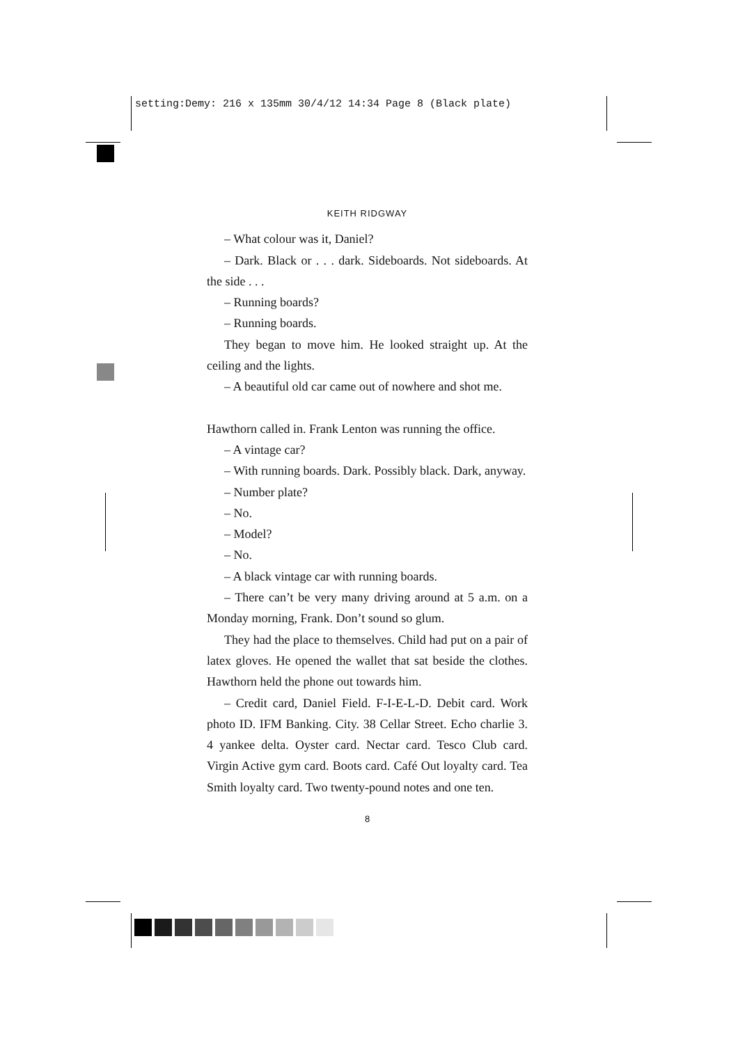setting:Demy: 216 x 135mm 30/4/12 14:34 Page 8 (Black plate)
KEITH RIDGWAY
– What colour was it, Daniel?
– Dark. Black or . . . dark. Sideboards. Not sideboards. At the side . . .
– Running boards?
– Running boards.
They began to move him. He looked straight up. At the ceiling and the lights.
– A beautiful old car came out of nowhere and shot me.
Hawthorn called in. Frank Lenton was running the office.
– A vintage car?
– With running boards. Dark. Possibly black. Dark, anyway.
– Number plate?
– No.
– Model?
– No.
– A black vintage car with running boards.
– There can’t be very many driving around at 5 a.m. on a Monday morning, Frank. Don’t sound so glum.
They had the place to themselves. Child had put on a pair of latex gloves. He opened the wallet that sat beside the clothes. Hawthorn held the phone out towards him.
– Credit card, Daniel Field. F-I-E-L-D. Debit card. Work photo ID. IFM Banking. City. 38 Cellar Street. Echo charlie 3. 4 yankee delta. Oyster card. Nectar card. Tesco Club card. Virgin Active gym card. Boots card. Café Out loyalty card. Tea Smith loyalty card. Two twenty-pound notes and one ten.
8